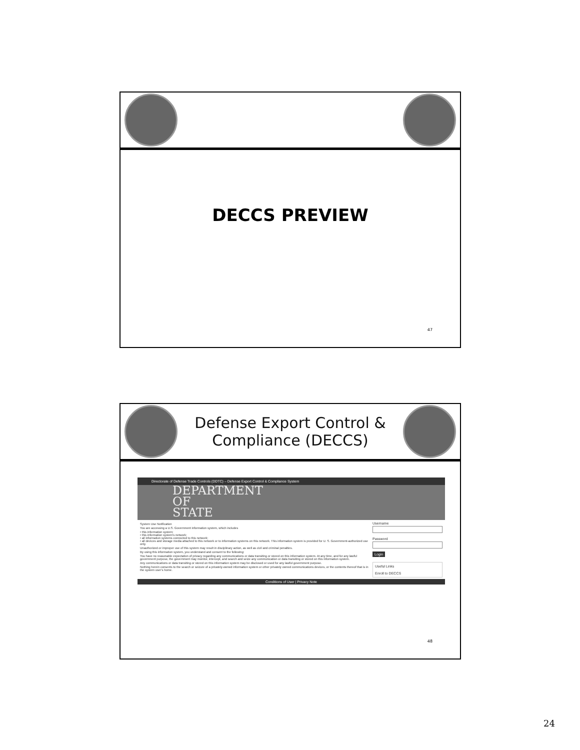DECCS PREVIEW
47
Defense Export Control &
Compliance (DECCS)
Directorate of Defense Trade Controls (DDTC) – Defense Export Control & Compliance System
DEPARTMENT
OF
STATE
System Use Notification
You are accessing a U.S. Government information system, which includes
• this information system;
• this information system's network;
• all information systems connected to this network;
• all devices and storage media attached to this network or to information systems on this network. This information system is provided for U. S. Government-authorized use only.
Unauthorized or improper use of this system may result in disciplinary action, as well as civil and criminal penalties.
By using this information system, you understand and consent to the following:
You have no reasonable expectation of privacy regarding any communications or data transiting or stored on this information system. At any time, and for any lawful government purpose, the government may monitor, intercept, and search and seize any communication or data transiting or stored on this information system.
Any communications or data transiting or stored on this information system may be disclosed or used for any lawful government purpose.
Nothing herein consents to the search or seizure of a privately-owned information system or other privately owned communications devices, or the contents thereof that is in the system user's home.
Username
Password
Login
Useful Links
Enroll to DECCS
Conditions of User | Privacy Note
48
24